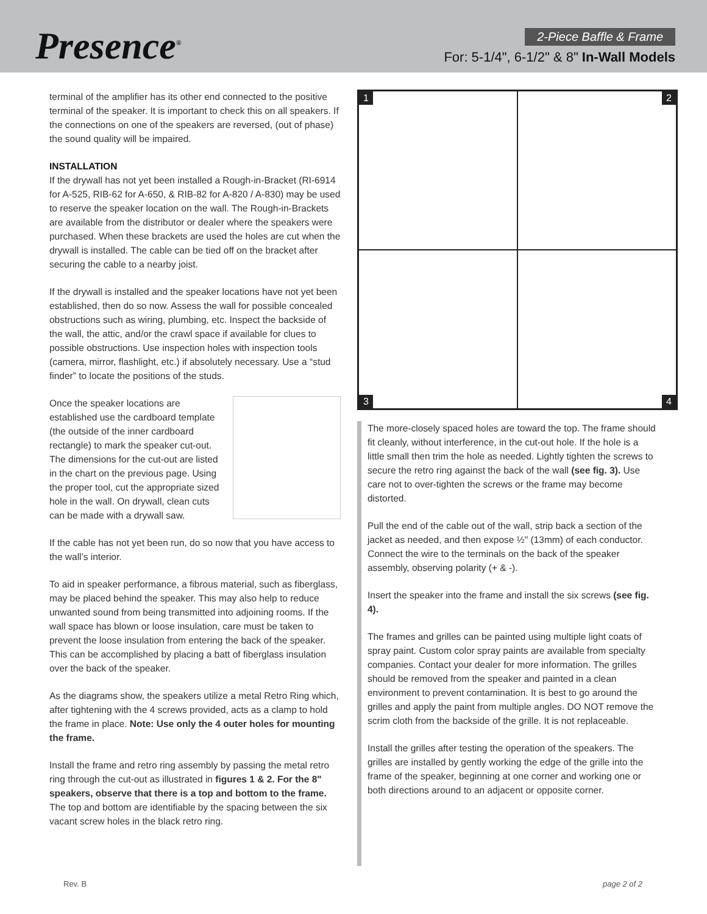Presence<sup>®</sup>
2-Piece Baffle & Frame
For: 5-1/4", 6-1/2" & 8" In-Wall Models
terminal of the amplifier has its other end connected to the positive terminal of the speaker. It is important to check this on all speakers. If the connections on one of the speakers are reversed, (out of phase) the sound quality will be impaired.
INSTALLATION
If the drywall has not yet been installed a Rough-in-Bracket (RI-6914 for A-525, RIB-62 for A-650, & RIB-82 for A-820 / A-830) may be used to reserve the speaker location on the wall. The Rough-in-Brackets are available from the distributor or dealer where the speakers were purchased. When these brackets are used the holes are cut when the drywall is installed. The cable can be tied off on the bracket after securing the cable to a nearby joist.
If the drywall is installed and the speaker locations have not yet been established, then do so now. Assess the wall for possible concealed obstructions such as wiring, plumbing, etc. Inspect the backside of the wall, the attic, and/or the crawl space if available for clues to possible obstructions. Use inspection holes with inspection tools (camera, mirror, flashlight, etc.) if absolutely necessary. Use a “stud finder” to locate the positions of the studs.
Once the speaker locations are established use the cardboard template (the outside of the inner cardboard rectangle) to mark the speaker cut-out. The dimensions for the cut-out are listed in the chart on the previous page. Using the proper tool, cut the appropriate sized hole in the wall. On drywall, clean cuts can be made with a drywall saw.
If the cable has not yet been run, do so now that you have access to the wall’s interior.
To aid in speaker performance, a fibrous material, such as fiberglass, may be placed behind the speaker. This may also help to reduce unwanted sound from being transmitted into adjoining rooms. If the wall space has blown or loose insulation, care must be taken to prevent the loose insulation from entering the back of the speaker. This can be accomplished by placing a batt of fiberglass insulation over the back of the speaker.
As the diagrams show, the speakers utilize a metal Retro Ring which, after tightening with the 4 screws provided, acts as a clamp to hold the frame in place. Note: Use only the 4 outer holes for mounting the frame.
Install the frame and retro ring assembly by passing the metal retro ring through the cut-out as illustrated in figures 1 & 2. For the 8" speakers, observe that there is a top and bottom to the frame. The top and bottom are identifiable by the spacing between the six vacant screw holes in the black retro ring.
1
2
3
4
The more-closely spaced holes are toward the top. The frame should fit cleanly, without interference, in the cut-out hole. If the hole is a little small then trim the hole as needed. Lightly tighten the screws to secure the retro ring against the back of the wall (see fig. 3). Use care not to over-tighten the screws or the frame may become distorted.
Pull the end of the cable out of the wall, strip back a section of the jacket as needed, and then expose ½" (13mm) of each conductor. Connect the wire to the terminals on the back of the speaker assembly, observing polarity (+ & -).
Insert the speaker into the frame and install the six screws (see fig. 4).
The frames and grilles can be painted using multiple light coats of spray paint. Custom color spray paints are available from specialty companies. Contact your dealer for more information. The grilles should be removed from the speaker and painted in a clean environment to prevent contamination. It is best to go around the grilles and apply the paint from multiple angles. DO NOT remove the scrim cloth from the backside of the grille. It is not replaceable.
Install the grilles after testing the operation of the speakers. The grilles are installed by gently working the edge of the grille into the frame of the speaker, beginning at one corner and working one or both directions around to an adjacent or opposite corner.
Rev. B page 2 of 2